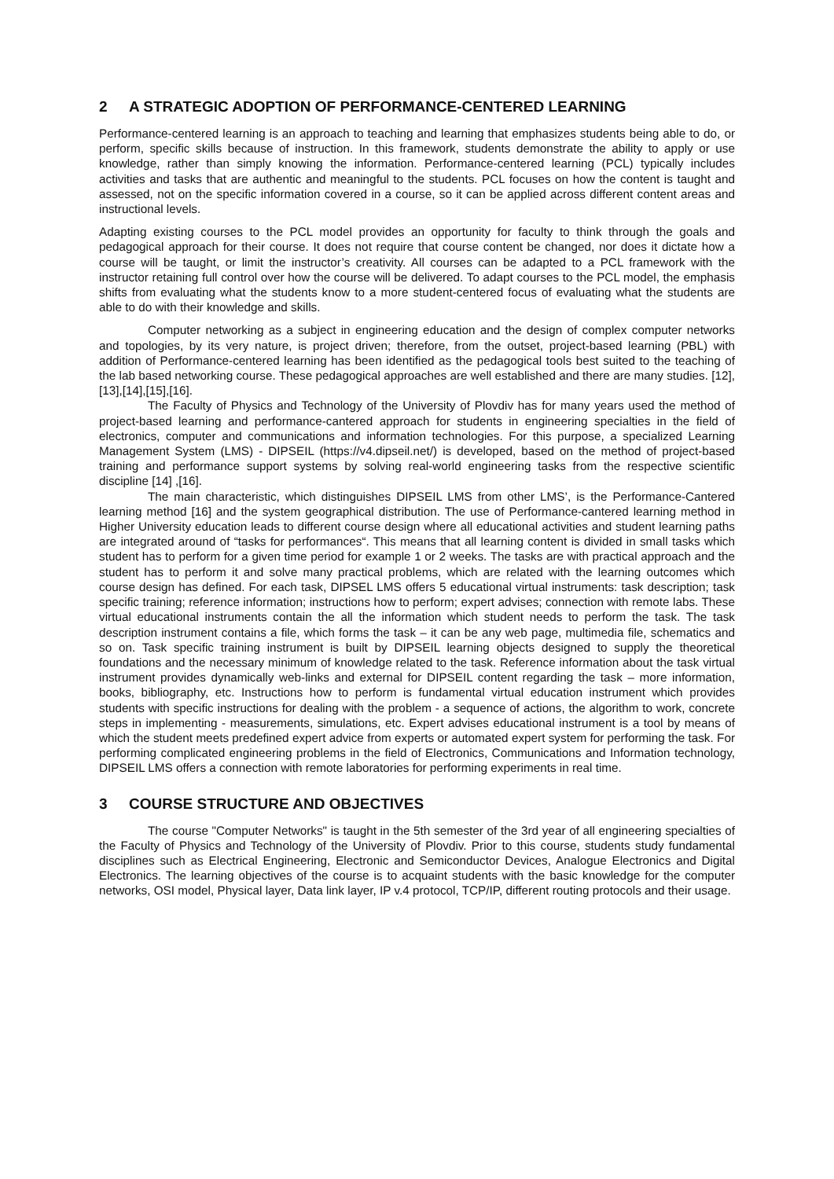2 A STRATEGIC ADOPTION OF PERFORMANCE-CENTERED LEARNING
Performance-centered learning is an approach to teaching and learning that emphasizes students being able to do, or perform, specific skills because of instruction. In this framework, students demonstrate the ability to apply or use knowledge, rather than simply knowing the information. Performance-centered learning (PCL) typically includes activities and tasks that are authentic and meaningful to the students. PCL focuses on how the content is taught and assessed, not on the specific information covered in a course, so it can be applied across different content areas and instructional levels.
Adapting existing courses to the PCL model provides an opportunity for faculty to think through the goals and pedagogical approach for their course. It does not require that course content be changed, nor does it dictate how a course will be taught, or limit the instructor’s creativity. All courses can be adapted to a PCL framework with the instructor retaining full control over how the course will be delivered. To adapt courses to the PCL model, the emphasis shifts from evaluating what the students know to a more student-centered focus of evaluating what the students are able to do with their knowledge and skills.
Computer networking as a subject in engineering education and the design of complex computer networks and topologies, by its very nature, is project driven; therefore, from the outset, project-based learning (PBL) with addition of Performance-centered learning has been identified as the pedagogical tools best suited to the teaching of the lab based networking course. These pedagogical approaches are well established and there are many studies. [12],[13],[14],[15],[16].
The Faculty of Physics and Technology of the University of Plovdiv has for many years used the method of project-based learning and performance-cantered approach for students in engineering specialties in the field of electronics, computer and communications and information technologies. For this purpose, a specialized Learning Management System (LMS) - DIPSEIL (https://v4.dipseil.net/) is developed, based on the method of project-based training and performance support systems by solving real-world engineering tasks from the respective scientific discipline [14] ,[16].
The main characteristic, which distinguishes DIPSEIL LMS from other LMS’, is the Performance-Cantered learning method [16] and the system geographical distribution. The use of Performance-cantered learning method in Higher University education leads to different course design where all educational activities and student learning paths are integrated around of “tasks for performances“. This means that all learning content is divided in small tasks which student has to perform for a given time period for example 1 or 2 weeks. The tasks are with practical approach and the student has to perform it and solve many practical problems, which are related with the learning outcomes which course design has defined. For each task, DIPSEL LMS offers 5 educational virtual instruments: task description; task specific training; reference information; instructions how to perform; expert advises; connection with remote labs. These virtual educational instruments contain the all the information which student needs to perform the task. The task description instrument contains a file, which forms the task – it can be any web page, multimedia file, schematics and so on. Task specific training instrument is built by DIPSEIL learning objects designed to supply the theoretical foundations and the necessary minimum of knowledge related to the task. Reference information about the task virtual instrument provides dynamically web-links and external for DIPSEIL content regarding the task – more information, books, bibliography, etc. Instructions how to perform is fundamental virtual education instrument which provides students with specific instructions for dealing with the problem - a sequence of actions, the algorithm to work, concrete steps in implementing - measurements, simulations, etc. Expert advises educational instrument is a tool by means of which the student meets predefined expert advice from experts or automated expert system for performing the task. For performing complicated engineering problems in the field of Electronics, Communications and Information technology, DIPSEIL LMS offers a connection with remote laboratories for performing experiments in real time.
3 COURSE STRUCTURE AND OBJECTIVES
The course "Computer Networks" is taught in the 5th semester of the 3rd year of all engineering specialties of the Faculty of Physics and Technology of the University of Plovdiv. Prior to this course, students study fundamental disciplines such as Electrical Engineering, Electronic and Semiconductor Devices, Analogue Electronics and Digital Electronics. The learning objectives of the course is to acquaint students with the basic knowledge for the computer networks, OSI model, Physical layer, Data link layer, IP v.4 protocol, TCP/IP, different routing protocols and their usage.